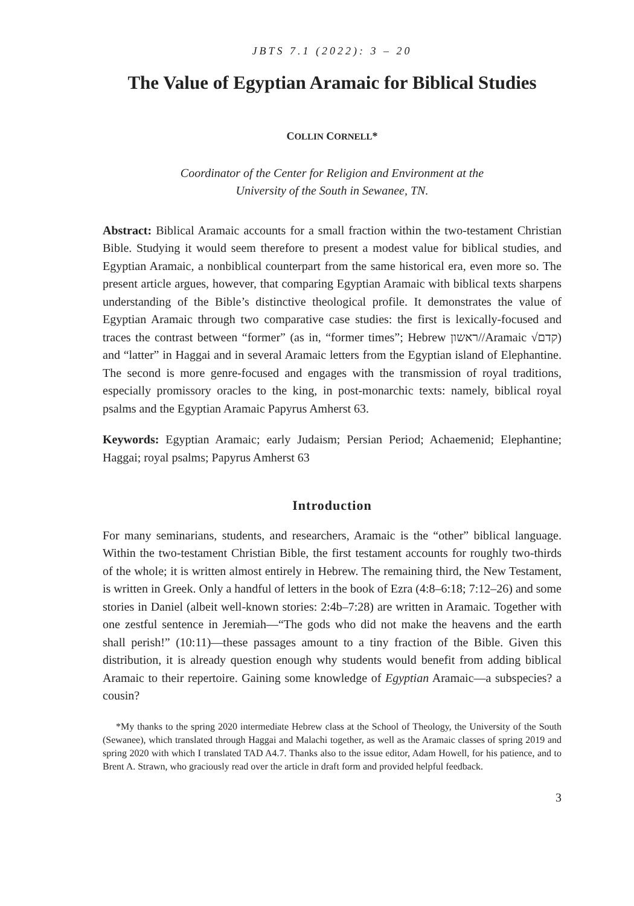JBTS 7.1 (2022): 3 – 20
The Value of Egyptian Aramaic for Biblical Studies
COLLIN CORNELL*
Coordinator of the Center for Religion and Environment at the
University of the South in Sewanee, TN.
Abstract: Biblical Aramaic accounts for a small fraction within the two-testament Christian Bible. Studying it would seem therefore to present a modest value for biblical studies, and Egyptian Aramaic, a nonbiblical counterpart from the same historical era, even more so. The present article argues, however, that comparing Egyptian Aramaic with biblical texts sharpens understanding of the Bible’s distinctive theological profile. It demonstrates the value of Egyptian Aramaic through two comparative case studies: the first is lexically-focused and traces the contrast between “former” (as in, “former times”; Hebrew ראשון//Aramaic √קדם) and “latter” in Haggai and in several Aramaic letters from the Egyptian island of Elephantine. The second is more genre-focused and engages with the transmission of royal traditions, especially promissory oracles to the king, in post-monarchic texts: namely, biblical royal psalms and the Egyptian Aramaic Papyrus Amherst 63.
Keywords: Egyptian Aramaic; early Judaism; Persian Period; Achaemenid; Elephantine; Haggai; royal psalms; Papyrus Amherst 63
Introduction
For many seminarians, students, and researchers, Aramaic is the “other” biblical language. Within the two-testament Christian Bible, the first testament accounts for roughly two-thirds of the whole; it is written almost entirely in Hebrew. The remaining third, the New Testament, is written in Greek. Only a handful of letters in the book of Ezra (4:8–6:18; 7:12–26) and some stories in Daniel (albeit well-known stories: 2:4b–7:28) are written in Aramaic. Together with one zestful sentence in Jeremiah—“The gods who did not make the heavens and the earth shall perish!” (10:11)—these passages amount to a tiny fraction of the Bible. Given this distribution, it is already question enough why students would benefit from adding biblical Aramaic to their repertoire. Gaining some knowledge of Egyptian Aramaic—a subspecies? a cousin?
*My thanks to the spring 2020 intermediate Hebrew class at the School of Theology, the University of the South (Sewanee), which translated through Haggai and Malachi together, as well as the Aramaic classes of spring 2019 and spring 2020 with which I translated TAD A4.7. Thanks also to the issue editor, Adam Howell, for his patience, and to Brent A. Strawn, who graciously read over the article in draft form and provided helpful feedback.
3